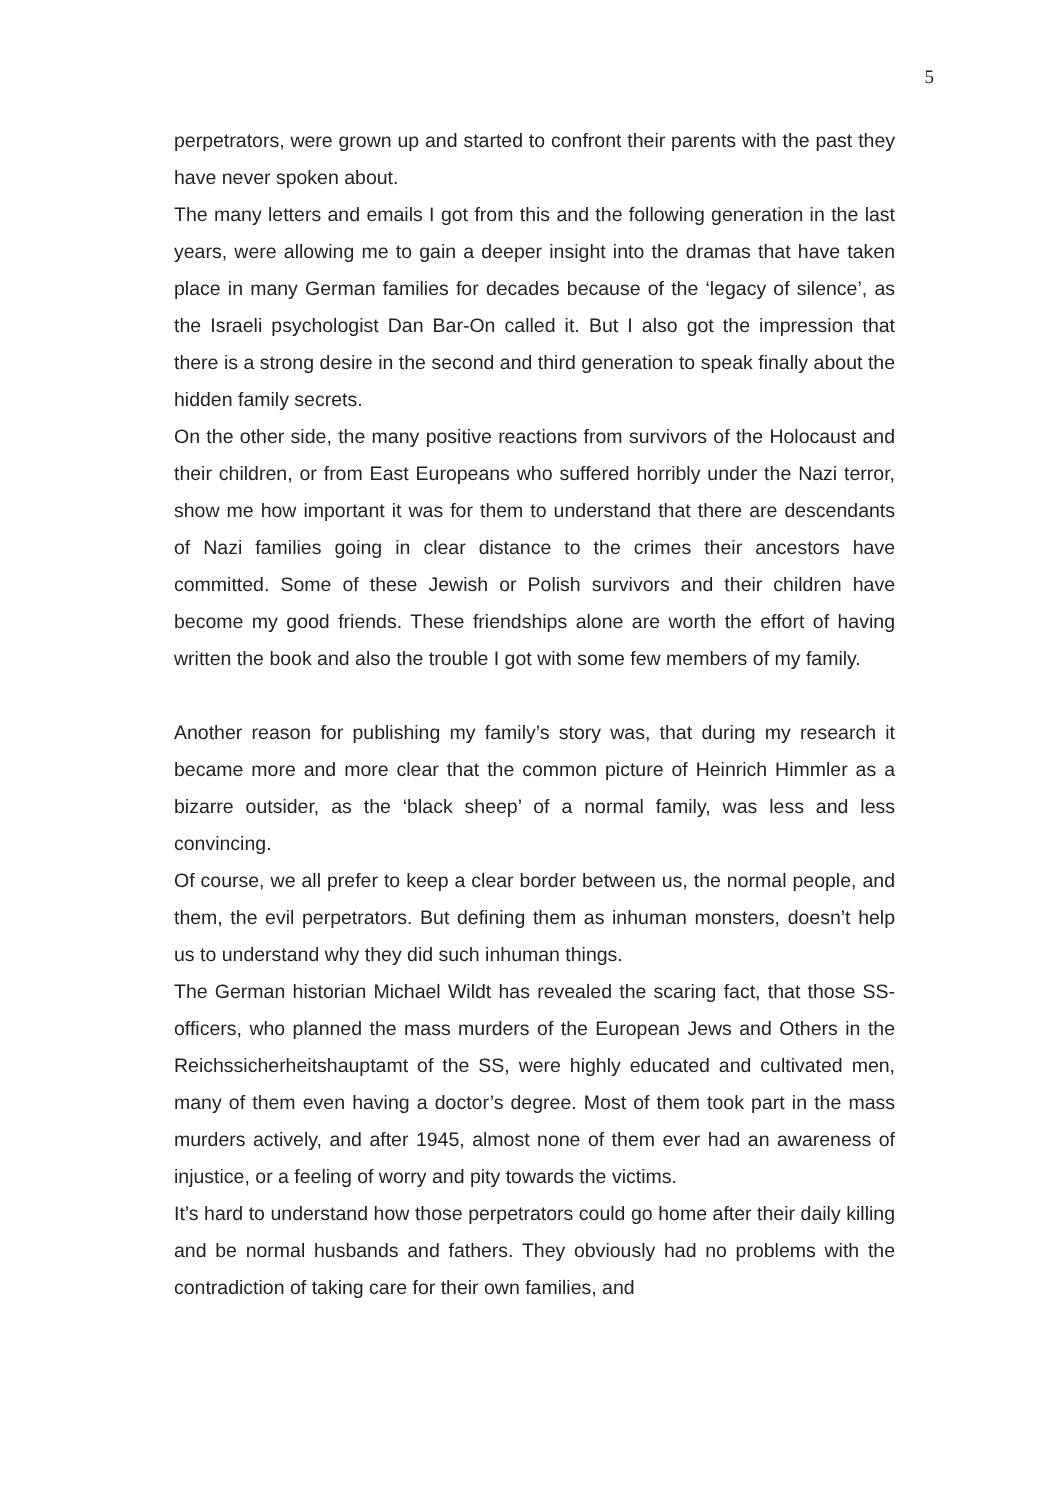5
perpetrators, were grown up and started to confront their parents with the past they have never spoken about.
The many letters and emails I got from this and the following generation in the last years, were allowing me to gain a deeper insight into the dramas that have taken place in many German families for decades because of the ‘legacy of silence’, as the Israeli psychologist Dan Bar-On called it. But I also got the impression that there is a strong desire in the second and third generation to speak finally about the hidden family secrets.
On the other side, the many positive reactions from survivors of the Holocaust and their children, or from East Europeans who suffered horribly under the Nazi terror, show me how important it was for them to understand that there are descendants of Nazi families going in clear distance to the crimes their ancestors have committed. Some of these Jewish or Polish survivors and their children have become my good friends. These friendships alone are worth the effort of having written the book and also the trouble I got with some few members of my family.
Another reason for publishing my family’s story was, that during my research it became more and more clear that the common picture of Heinrich Himmler as a bizarre outsider, as the ‘black sheep’ of a normal family, was less and less convincing.
Of course, we all prefer to keep a clear border between us, the normal people, and them, the evil perpetrators. But defining them as inhuman monsters, doesn’t help us to understand why they did such inhuman things.
The German historian Michael Wildt has revealed the scaring fact, that those SS-officers, who planned the mass murders of the European Jews and Others in the Reichssicherheitshauptamt of the SS, were highly educated and cultivated men, many of them even having a doctor’s degree. Most of them took part in the mass murders actively, and after 1945, almost none of them ever had an awareness of injustice, or a feeling of worry and pity towards the victims.
It’s hard to understand how those perpetrators could go home after their daily killing and be normal husbands and fathers. They obviously had no problems with the contradiction of taking care for their own families, and